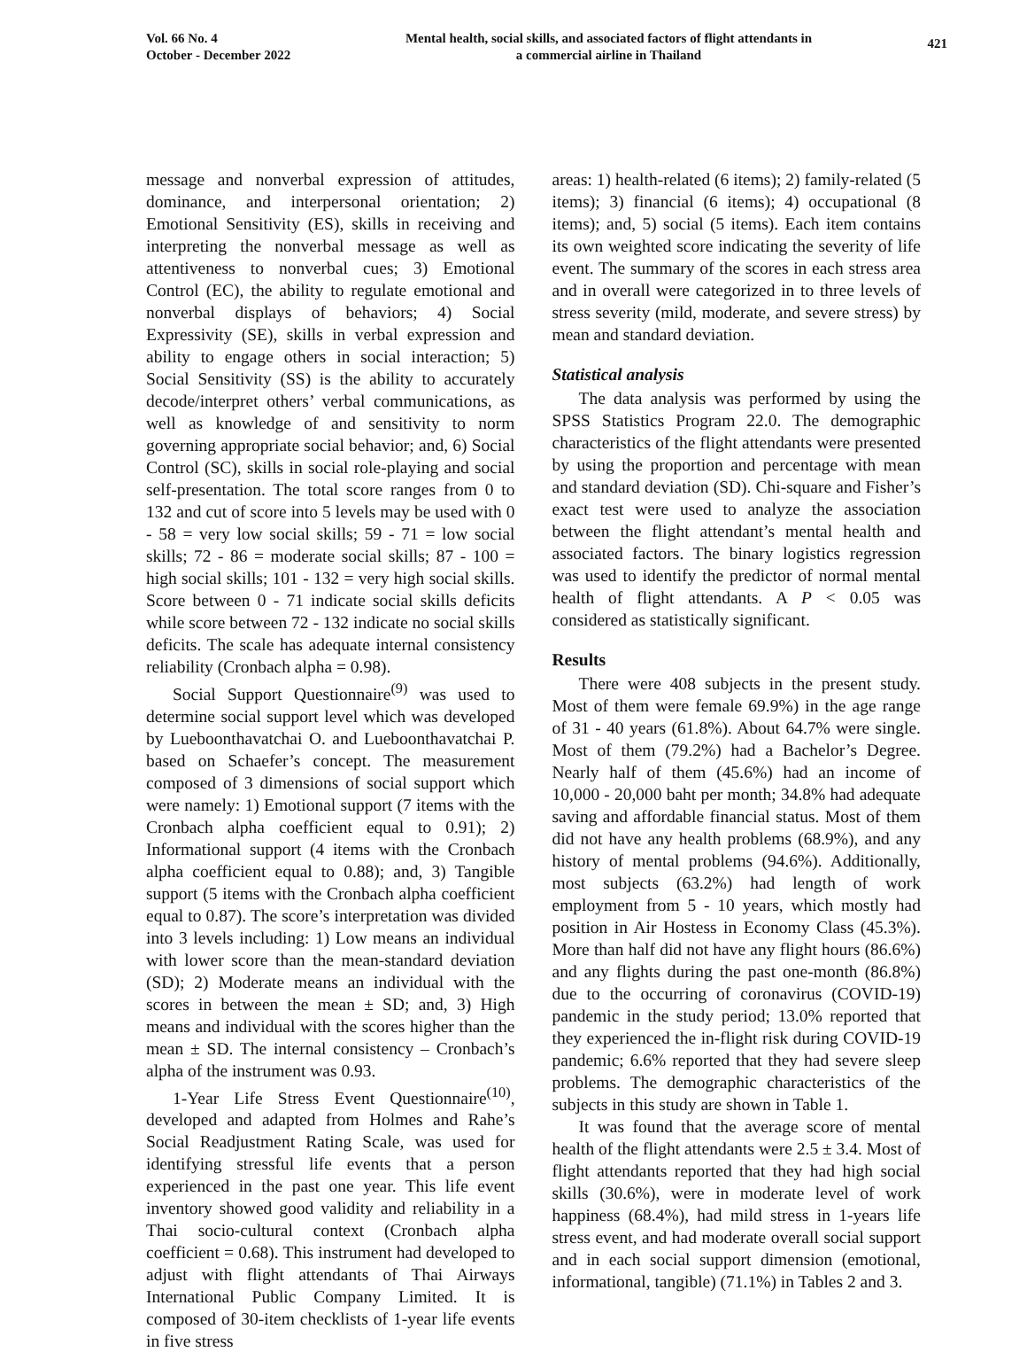Vol. 66 No. 4
October - December 2022
Mental health, social skills, and associated factors of flight attendants in
a commercial airline in Thailand
421
message and nonverbal expression of attitudes, dominance, and interpersonal orientation; 2) Emotional Sensitivity (ES), skills in receiving and interpreting the nonverbal message as well as attentiveness to nonverbal cues; 3) Emotional Control (EC), the ability to regulate emotional and nonverbal displays of behaviors; 4) Social Expressivity (SE), skills in verbal expression and ability to engage others in social interaction; 5) Social Sensitivity (SS) is the ability to accurately decode/interpret others’ verbal communications, as well as knowledge of and sensitivity to norm governing appropriate social behavior; and, 6) Social Control (SC), skills in social role-playing and social self-presentation. The total score ranges from 0 to 132 and cut of score into 5 levels may be used with 0 - 58 = very low social skills; 59 - 71 = low social skills; 72 - 86 = moderate social skills; 87 - 100 = high social skills; 101 - 132 = very high social skills. Score between 0 - 71 indicate social skills deficits while score between 72 - 132 indicate no social skills deficits. The scale has adequate internal consistency reliability (Cronbach alpha = 0.98).
Social Support Questionnaire<sup>(9)</sup> was used to determine social support level which was developed by Lueboonthavatchai O. and Lueboonthavatchai P. based on Schaefer’s concept. The measurement composed of 3 dimensions of social support which were namely: 1) Emotional support (7 items with the Cronbach alpha coefficient equal to 0.91); 2) Informational support (4 items with the Cronbach alpha coefficient equal to 0.88); and, 3) Tangible support (5 items with the Cronbach alpha coefficient equal to 0.87). The score’s interpretation was divided into 3 levels including: 1) Low means an individual with lower score than the mean-standard deviation (SD); 2) Moderate means an individual with the scores in between the mean ± SD; and, 3) High means and individual with the scores higher than the mean ± SD. The internal consistency – Cronbach’s alpha of the instrument was 0.93.
1-Year Life Stress Event Questionnaire<sup>(10)</sup>, developed and adapted from Holmes and Rahe’s Social Readjustment Rating Scale, was used for identifying stressful life events that a person experienced in the past one year. This life event inventory showed good validity and reliability in a Thai socio-cultural context (Cronbach alpha coefficient = 0.68). This instrument had developed to adjust with flight attendants of Thai Airways International Public Company Limited. It is composed of 30-item checklists of 1-year life events in five stress
areas: 1) health-related (6 items); 2) family-related (5 items); 3) financial (6 items); 4) occupational (8 items); and, 5) social (5 items). Each item contains its own weighted score indicating the severity of life event. The summary of the scores in each stress area and in overall were categorized in to three levels of stress severity (mild, moderate, and severe stress) by mean and standard deviation.
Statistical analysis
The data analysis was performed by using the SPSS Statistics Program 22.0. The demographic characteristics of the flight attendants were presented by using the proportion and percentage with mean and standard deviation (SD). Chi-square and Fisher’s exact test were used to analyze the association between the flight attendant’s mental health and associated factors. The binary logistics regression was used to identify the predictor of normal mental health of flight attendants. A P < 0.05 was considered as statistically significant.
Results
There were 408 subjects in the present study. Most of them were female 69.9%) in the age range of 31 - 40 years (61.8%). About 64.7% were single. Most of them (79.2%) had a Bachelor’s Degree. Nearly half of them (45.6%) had an income of 10,000 - 20,000 baht per month; 34.8% had adequate saving and affordable financial status. Most of them did not have any health problems (68.9%), and any history of mental problems (94.6%). Additionally, most subjects (63.2%) had length of work employment from 5 - 10 years, which mostly had position in Air Hostess in Economy Class (45.3%). More than half did not have any flight hours (86.6%) and any flights during the past one-month (86.8%) due to the occurring of coronavirus (COVID-19) pandemic in the study period; 13.0% reported that they experienced the in-flight risk during COVID-19 pandemic; 6.6% reported that they had severe sleep problems. The demographic characteristics of the subjects in this study are shown in Table 1.
It was found that the average score of mental health of the flight attendants were 2.5 ± 3.4. Most of flight attendants reported that they had high social skills (30.6%), were in moderate level of work happiness (68.4%), had mild stress in 1-years life stress event, and had moderate overall social support and in each social support dimension (emotional, informational, tangible) (71.1%) in Tables 2 and 3.